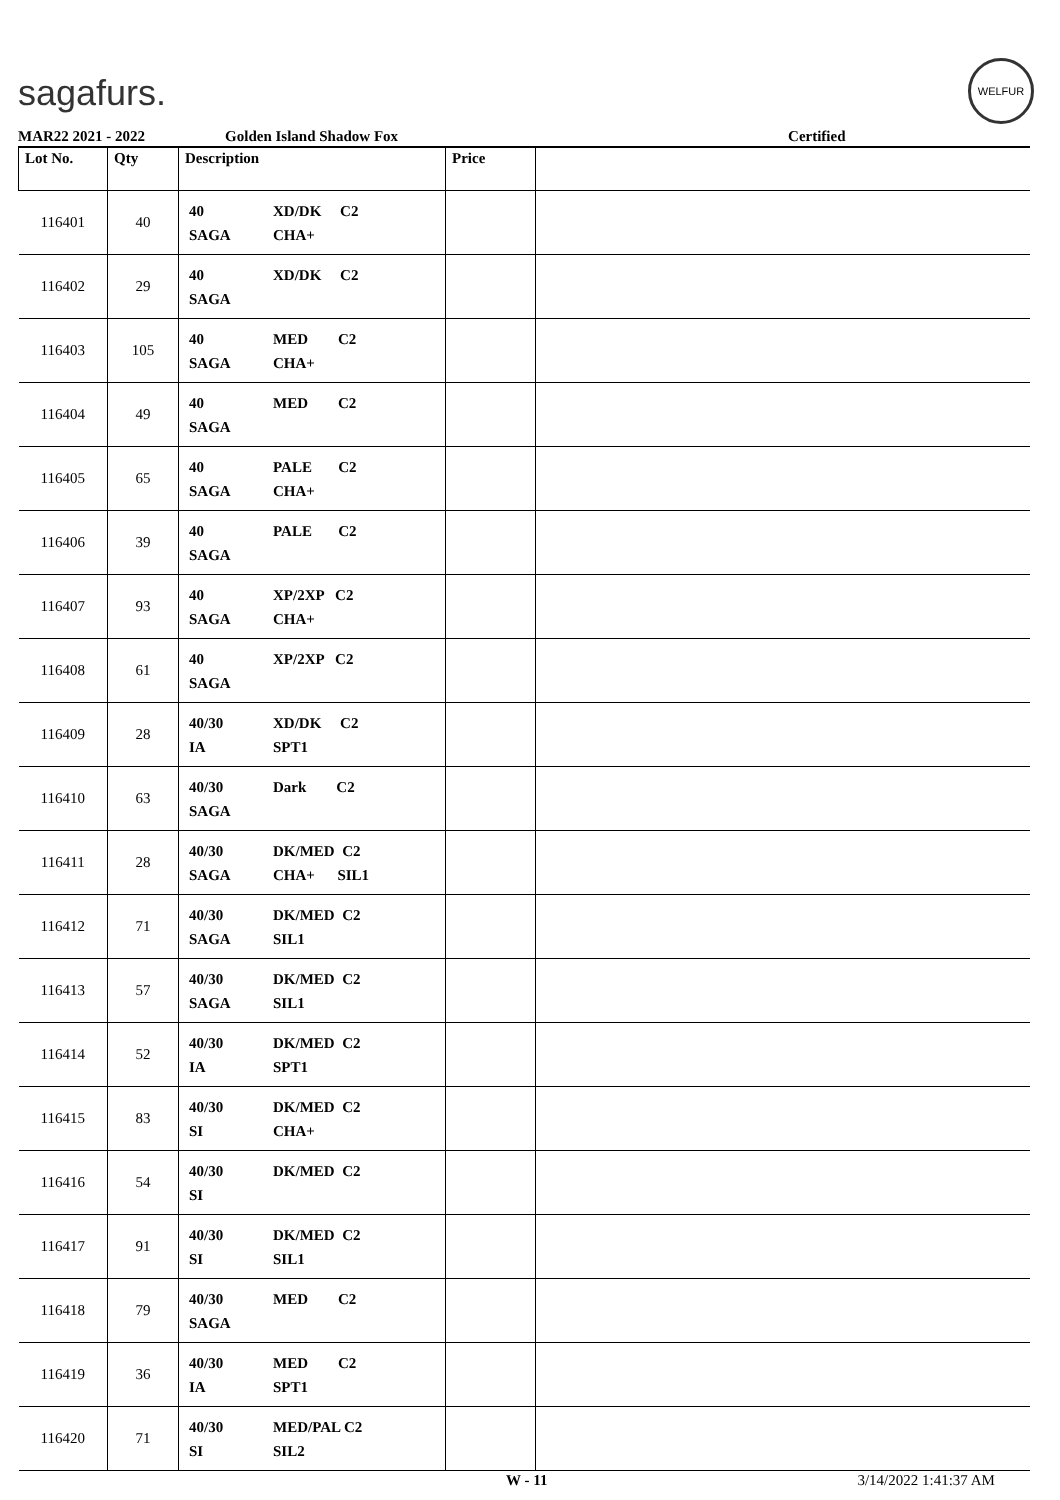sagafurs.
WELFUR
MAR22 2021 - 2022 Golden Island Shadow Fox Certified
| Lot No. | Qty | Description | Price | |
| --- | --- | --- | --- | --- |
| 116401 | 40 | 40 XD/DK C2 SAGA CHA+ | | |
| 116402 | 29 | 40 XD/DK C2 SAGA | | |
| 116403 | 105 | 40 MED C2 SAGA CHA+ | | |
| 116404 | 49 | 40 MED C2 SAGA | | |
| 116405 | 65 | 40 PALE C2 SAGA CHA+ | | |
| 116406 | 39 | 40 PALE C2 SAGA | | |
| 116407 | 93 | 40 XP/2XP C2 SAGA CHA+ | | |
| 116408 | 61 | 40 XP/2XP C2 SAGA | | |
| 116409 | 28 | 40/30 XD/DK C2 IA SPT1 | | |
| 116410 | 63 | 40/30 Dark C2 SAGA | | |
| 116411 | 28 | 40/30 DK/MED C2 SAGA CHA+ SIL1 | | |
| 116412 | 71 | 40/30 DK/MED C2 SAGA SIL1 | | |
| 116413 | 57 | 40/30 DK/MED C2 SAGA SIL1 | | |
| 116414 | 52 | 40/30 DK/MED C2 IA SPT1 | | |
| 116415 | 83 | 40/30 DK/MED C2 SI CHA+ | | |
| 116416 | 54 | 40/30 DK/MED C2 SI | | |
| 116417 | 91 | 40/30 DK/MED C2 SI SIL1 | | |
| 116418 | 79 | 40/30 MED C2 SAGA | | |
| 116419 | 36 | 40/30 MED C2 IA SPT1 | | |
| 116420 | 71 | 40/30 MED/PAL C2 SI SIL2 | | |
W - 11 3/14/2022 1:41:37 AM